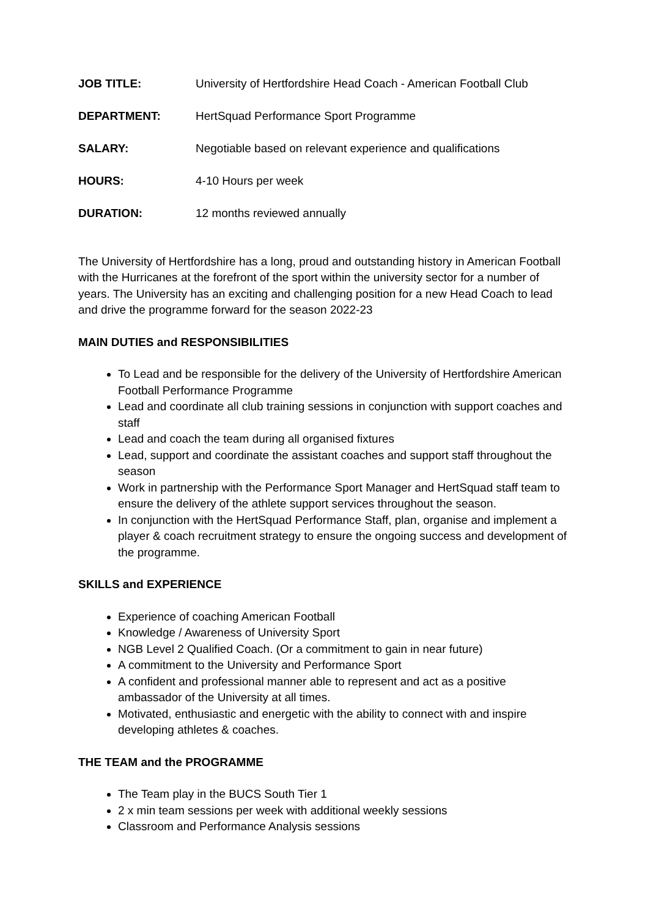| JOB TITLE: | University of Hertfordshire Head Coach - American Football Club |
| DEPARTMENT: | HertSquad Performance Sport Programme |
| SALARY: | Negotiable based on relevant experience and qualifications |
| HOURS: | 4-10 Hours per week |
| DURATION: | 12 months reviewed annually |
The University of Hertfordshire has a long, proud and outstanding history in American Football with the Hurricanes at the forefront of the sport within the university sector for a number of years. The University has an exciting and challenging position for a new Head Coach to lead and drive the programme forward for the season 2022-23
MAIN DUTIES and RESPONSIBILITIES
To Lead and be responsible for the delivery of the University of Hertfordshire American Football Performance Programme
Lead and coordinate all club training sessions in conjunction with support coaches and staff
Lead and coach the team during all organised fixtures
Lead, support and coordinate the assistant coaches and support staff throughout the season
Work in partnership with the Performance Sport Manager and HertSquad staff team to ensure the delivery of the athlete support services throughout the season.
In conjunction with the HertSquad Performance Staff, plan, organise and implement a player & coach recruitment strategy to ensure the ongoing success and development of the programme.
SKILLS and EXPERIENCE
Experience of coaching American Football
Knowledge / Awareness of University Sport
NGB Level 2 Qualified Coach. (Or a commitment to gain in near future)
A commitment to the University and Performance Sport
A confident and professional manner able to represent and act as a positive ambassador of the University at all times.
Motivated, enthusiastic and energetic with the ability to connect with and inspire developing athletes & coaches.
THE TEAM and the PROGRAMME
The Team play in the BUCS South Tier 1
2 x min team sessions per week with additional weekly sessions
Classroom and Performance Analysis sessions